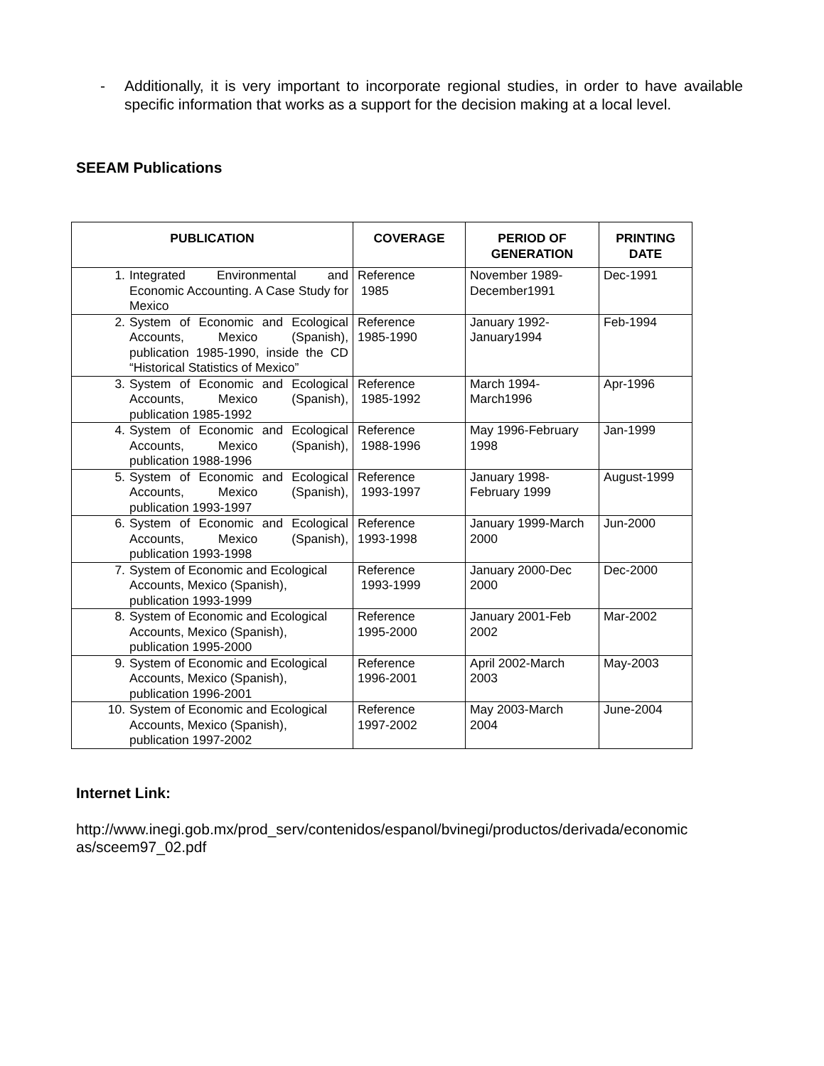- Additionally, it is very important to incorporate regional studies, in order to have available specific information that works as a support for the decision making at a local level.
SEEAM Publications
| PUBLICATION | COVERAGE | PERIOD OF GENERATION | PRINTING DATE |
| --- | --- | --- | --- |
| 1. Integrated Environmental and Economic Accounting. A Case Study for Mexico | Reference 1985 | November 1989-December1991 | Dec-1991 |
| 2. System of Economic and Ecological Accounts, Mexico (Spanish), publication 1985-1990, inside the CD “Historical Statistics of Mexico” | Reference 1985-1990 | January 1992-January1994 | Feb-1994 |
| 3. System of Economic and Ecological Accounts, Mexico (Spanish), publication 1985-1992 | Reference 1985-1992 | March 1994-March1996 | Apr-1996 |
| 4. System of Economic and Ecological Accounts, Mexico (Spanish), publication 1988-1996 | Reference 1988-1996 | May 1996-February 1998 | Jan-1999 |
| 5. System of Economic and Ecological Accounts, Mexico (Spanish), publication 1993-1997 | Reference 1993-1997 | January 1998-February 1999 | August-1999 |
| 6. System of Economic and Ecological Accounts, Mexico (Spanish), publication 1993-1998 | Reference 1993-1998 | January 1999-March 2000 | Jun-2000 |
| 7. System of Economic and Ecological Accounts, Mexico (Spanish), publication 1993-1999 | Reference 1993-1999 | January 2000-Dec 2000 | Dec-2000 |
| 8. System of Economic and Ecological Accounts, Mexico (Spanish), publication 1995-2000 | Reference 1995-2000 | January 2001-Feb 2002 | Mar-2002 |
| 9. System of Economic and Ecological Accounts, Mexico (Spanish), publication 1996-2001 | Reference 1996-2001 | April 2002-March 2003 | May-2003 |
| 10. System of Economic and Ecological Accounts, Mexico (Spanish), publication 1997-2002 | Reference 1997-2002 | May 2003-March 2004 | June-2004 |
Internet Link:
http://www.inegi.gob.mx/prod_serv/contenidos/espanol/bvinegi/productos/derivada/economic as/sceem97_02.pdf